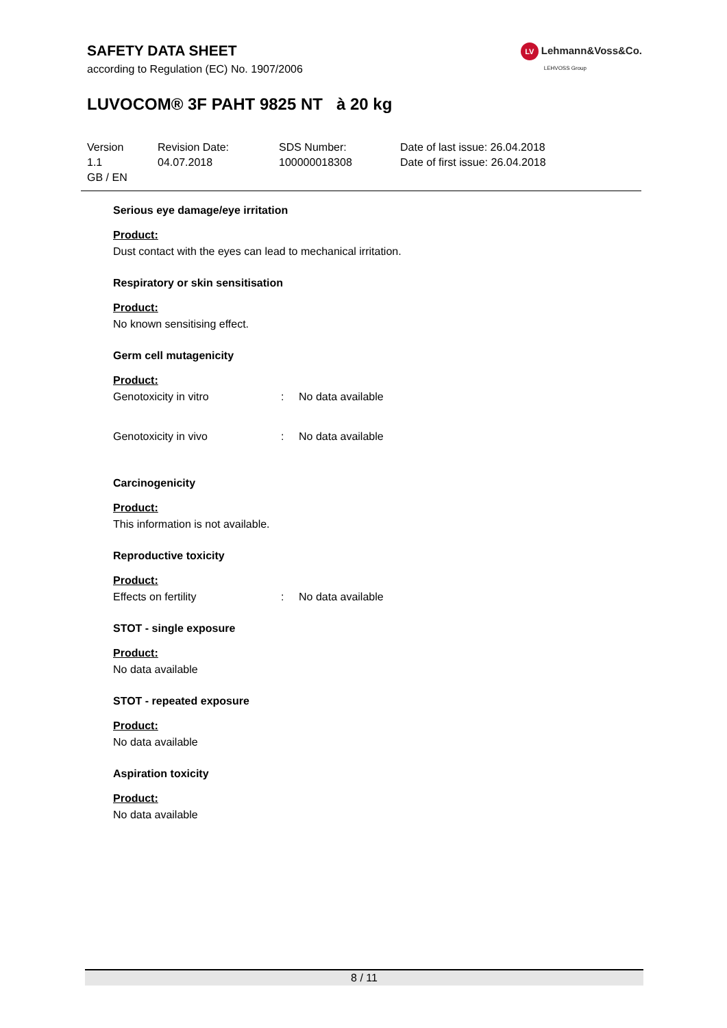SAFETY DATA SHEET
according to Regulation (EC) No. 1907/2006
LV Lehmann&Voss&Co.
LEHVOSS Group
LUVOCOM® 3F PAHT 9825 NT à 20 kg
Version
1.1
GB / EN
Revision Date:
04.07.2018
SDS Number:
100000018308
Date of last issue: 26.04.2018
Date of first issue: 26.04.2018
Serious eye damage/eye irritation
Product:
Dust contact with the eyes can lead to mechanical irritation.
Respiratory or skin sensitisation
Product:
No known sensitising effect.
Germ cell mutagenicity
Product:
Genotoxicity in vitro : No data available
Genotoxicity in vivo : No data available
Carcinogenicity
Product:
This information is not available.
Reproductive toxicity
Product:
Effects on fertility : No data available
STOT - single exposure
Product:
No data available
STOT - repeated exposure
Product:
No data available
Aspiration toxicity
Product:
No data available
8 / 11